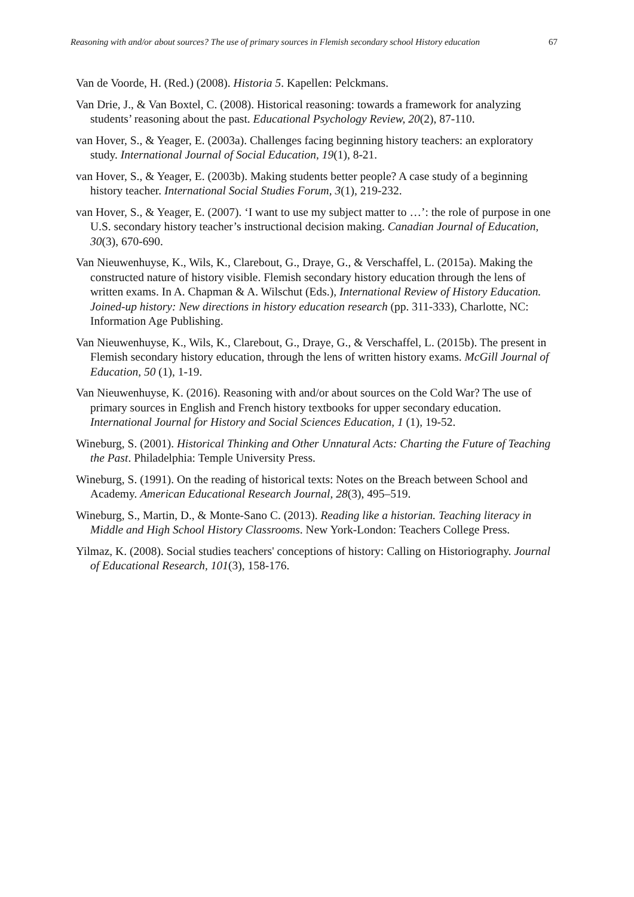Reasoning with and/or about sources? The use of primary sources in Flemish secondary school History education 67
Van de Voorde, H. (Red.) (2008). Historia 5. Kapellen: Pelckmans.
Van Drie, J., & Van Boxtel, C. (2008). Historical reasoning: towards a framework for analyzing students’ reasoning about the past. Educational Psychology Review, 20(2), 87-110.
van Hover, S., & Yeager, E. (2003a). Challenges facing beginning history teachers: an exploratory study. International Journal of Social Education, 19(1), 8-21.
van Hover, S., & Yeager, E. (2003b). Making students better people? A case study of a beginning history teacher. International Social Studies Forum, 3(1), 219-232.
van Hover, S., & Yeager, E. (2007). ‘I want to use my subject matter to …’: the role of purpose in one U.S. secondary history teacher’s instructional decision making. Canadian Journal of Education, 30(3), 670-690.
Van Nieuwenhuyse, K., Wils, K., Clarebout, G., Draye, G., & Verschaffel, L. (2015a). Making the constructed nature of history visible. Flemish secondary history education through the lens of written exams. In A. Chapman & A. Wilschut (Eds.), International Review of History Education. Joined-up history: New directions in history education research (pp. 311-333), Charlotte, NC: Information Age Publishing.
Van Nieuwenhuyse, K., Wils, K., Clarebout, G., Draye, G., & Verschaffel, L. (2015b). The present in Flemish secondary history education, through the lens of written history exams. McGill Journal of Education, 50 (1), 1-19.
Van Nieuwenhuyse, K. (2016). Reasoning with and/or about sources on the Cold War? The use of primary sources in English and French history textbooks for upper secondary education. International Journal for History and Social Sciences Education, 1 (1), 19-52.
Wineburg, S. (2001). Historical Thinking and Other Unnatural Acts: Charting the Future of Teaching the Past. Philadelphia: Temple University Press.
Wineburg, S. (1991). On the reading of historical texts: Notes on the Breach between School and Academy. American Educational Research Journal, 28(3), 495–519.
Wineburg, S., Martin, D., & Monte-Sano C. (2013). Reading like a historian. Teaching literacy in Middle and High School History Classrooms. New York-London: Teachers College Press.
Yilmaz, K. (2008). Social studies teachers' conceptions of history: Calling on Historiography. Journal of Educational Research, 101(3), 158-176.